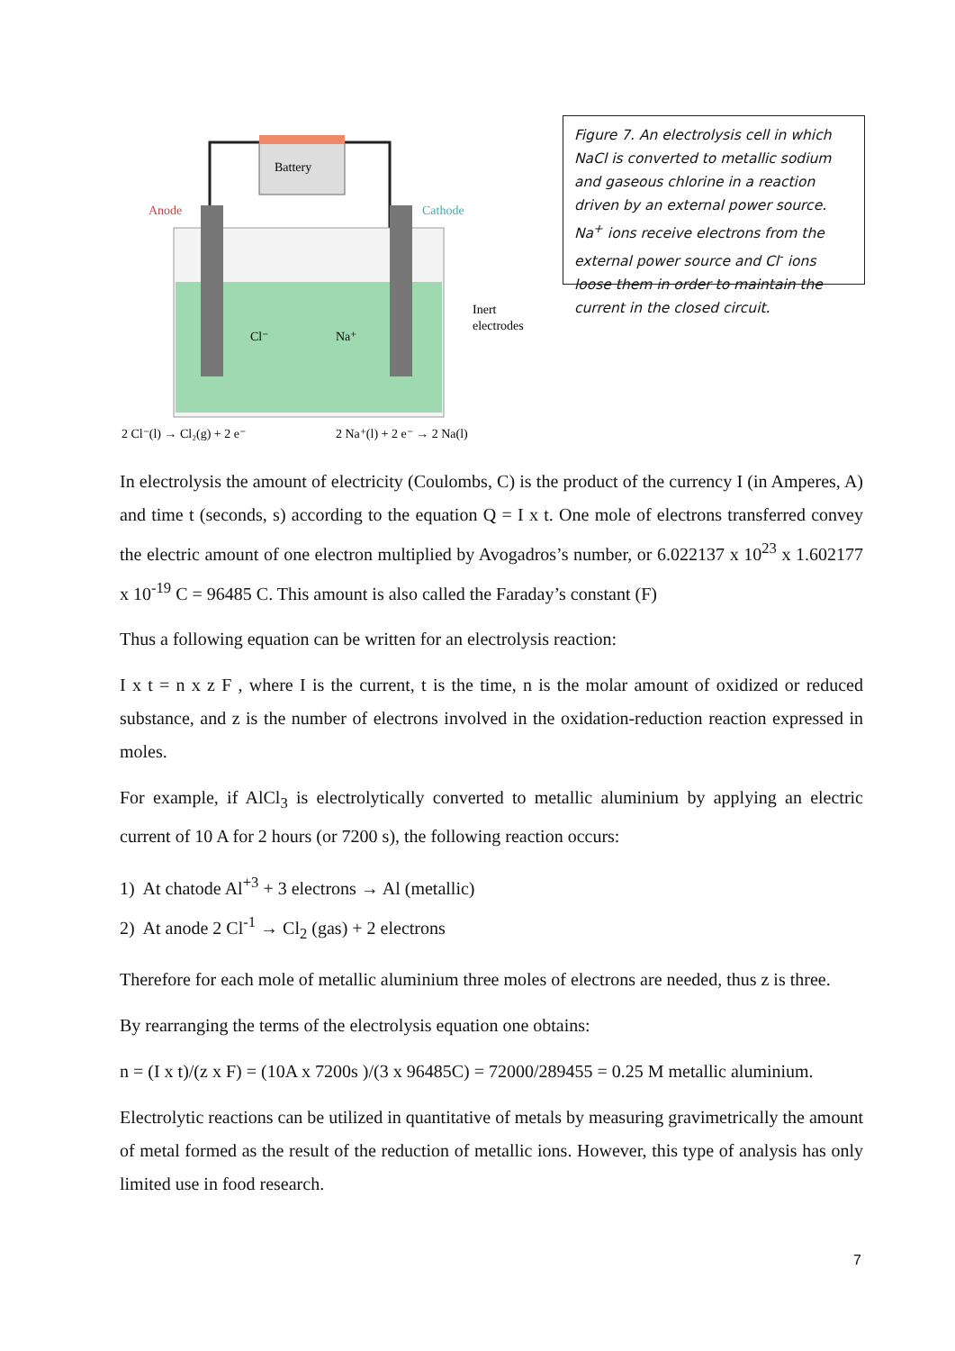Battery
Anode
Cathode
Inert
electrodes
Cl⁻
Na⁺
2 Cl⁻(l) → Cl₂(g) + 2 e⁻
2 Na⁺(l) + 2 e⁻ → 2 Na(l)
Figure 7. An electrolysis cell in which NaCl is converted to metallic sodium and gaseous chlorine in a reaction driven by an external power source. Na<sup>+</sup> ions receive electrons from the external power source and Cl<sup>-</sup> ions loose them in order to maintain the current in the closed circuit.
In electrolysis the amount of electricity (Coulombs, C) is the product of the currency I (in Amperes, A) and time t (seconds, s) according to the equation Q = I x t. One mole of electrons transferred convey the electric amount of one electron multiplied by Avogadros’s number, or 6.022137 x 10<sup>23</sup> x 1.602177 x 10<sup>-19</sup> C = 96485 C. This amount is also called the Faraday’s constant (F)
Thus a following equation can be written for an electrolysis reaction:
I x t = n x z F , where I is the current, t is the time, n is the molar amount of oxidized or reduced substance, and z is the number of electrons involved in the oxidation-reduction reaction expressed in moles.
For example, if AlCl<sub>3</sub> is electrolytically converted to metallic aluminium by applying an electric current of 10 A for 2 hours (or 7200 s), the following reaction occurs:
1) At chatode Al<sup>+3</sup> + 3 electrons → Al (metallic)
2) At anode 2 Cl<sup>-1</sup> → Cl<sub>2</sub> (gas) + 2 electrons
Therefore for each mole of metallic aluminium three moles of electrons are needed, thus z is three.
By rearranging the terms of the electrolysis equation one obtains:
n = (I x t)/(z x F) = (10A x 7200s )/(3 x 96485C) = 72000/289455 = 0.25 M metallic aluminium.
Electrolytic reactions can be utilized in quantitative of metals by measuring gravimetrically the amount of metal formed as the result of the reduction of metallic ions. However, this type of analysis has only limited use in food research.
7